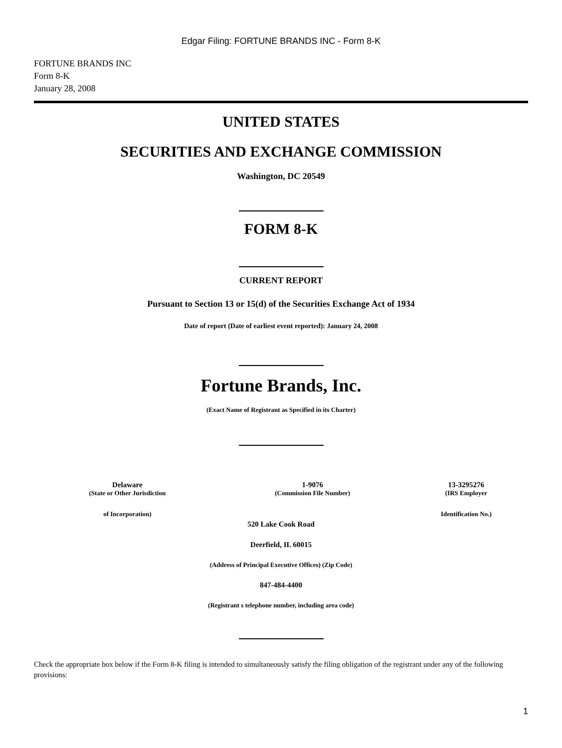Edgar Filing: FORTUNE BRANDS INC - Form 8-K
FORTUNE BRANDS INC
Form 8-K
January 28, 2008
UNITED STATES
SECURITIES AND EXCHANGE COMMISSION
Washington, DC 20549
FORM 8-K
CURRENT REPORT
Pursuant to Section 13 or 15(d) of the Securities Exchange Act of 1934
Date of report (Date of earliest event reported): January 24, 2008
Fortune Brands, Inc.
(Exact Name of Registrant as Specified in its Charter)
| Delaware | 1-9076 | 13-3295276 |
| (State or Other Jurisdiction | (Commission File Number) | (IRS Employer |
| of Incorporation) | | Identification No.) |
520 Lake Cook Road
Deerfield, IL 60015
(Address of Principal Executive Offices) (Zip Code)
847-484-4400
(Registrant s telephone number, including area code)
Check the appropriate box below if the Form 8-K filing is intended to simultaneously satisfy the filing obligation of the registrant under any of the following provisions:
1